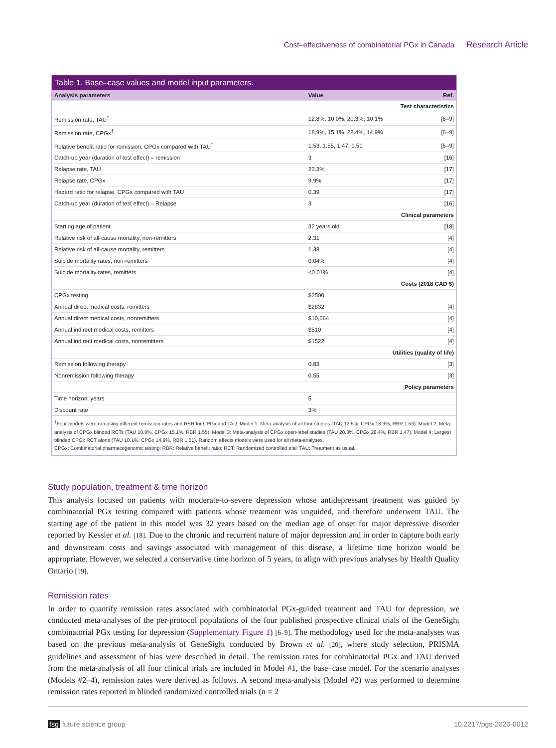Cost–effectiveness of combinatorial PGx in Canada Research Article
Table 1. Base–case values and model input parameters.
| Analysis parameters | Value | Ref. |
| --- | --- | --- |
| Test characteristics | | |
| Remission rate, TAU<sup>†</sup> | 12.8%, 10.0%, 20.3%, 10.1% | [6–9] |
| Remission rate, CPGx<sup>†</sup> | 18.9%, 15.1%, 28.4%, 14.9% | [6–9] |
| Relative benefit ratio for remission, CPGx compared with TAU<sup>†</sup> | 1.53, 1.55, 1.47, 1.51 | [6–9] |
| Catch-up year (duration of test effect) – remission | 3 | [16] |
| Relapse rate, TAU | 23.3% | [17] |
| Relapse rate, CPGx | 9.9% | [17] |
| Hazard ratio for relapse, CPGx compared with TAU | 0.39 | [17] |
| Catch-up year (duration of test effect) – Relapse | 3 | [16] |
| Clinical parameters | | |
| Starting age of patient | 32 years old | [18] |
| Relative risk of all-cause mortality, non-remitters | 2.31 | [4] |
| Relative risk of all-cause mortality, remitters | 1.38 | [4] |
| Suicide mortality rates, non-remitters | 0.04% | [4] |
| Suicide mortality rates, remitters | <0.01% | [4] |
| Costs (2018 CAD $) | | |
| CPGx testing | $2500 | |
| Annual direct medical costs, remitters | $2832 | [4] |
| Annual direct medical costs, nonremitters | $10,064 | [4] |
| Annual indirect medical costs, remitters | $510 | [4] |
| Annual indirect medical costs, nonremitters | $1522 | [4] |
| Utilities (quality of life) | | |
| Remission following therapy | 0.83 | [3] |
| Nonremission following therapy | 0.55 | [3] |
| Policy parameters | | |
| Time horizon, years | 5 | |
| Discount rate | 3% | |
<sup>†</sup> Four models were run using different remission rates and RBR for CPGx and TAU. Model 1: Meta-analysis of all four studies (TAU 12.5%, CPGx 18.9%, RBR 1.53). Model 2: Meta-analysis of CPGx blinded RCTs (TAU 10.0%, CPGx 15.1%, RBR 1.55). Model 3: Meta-analysis of CPGx open-label studies (TAU 20.3%, CPGx 28.4%, RBR 1.47). Model 4: Largest blinded CPGx RCT alone (TAU 10.1%, CPGx 14.9%, RBR 1.51). Random effects models were used for all meta-analyses.
CPGx: Combinatorial pharmacogenomic testing; RBR: Relative benefit ratio; RCT: Randomized controlled trial; TAU: Treatment as usual.
Study population, treatment & time horizon
This analysis focused on patients with moderate-to-severe depression whose antidepressant treatment was guided by combinatorial PGx testing compared with patients whose treatment was unguided, and therefore underwent TAU. The starting age of the patient in this model was 32 years based on the median age of onset for major depressive disorder reported by Kessler et al. [18]. Due to the chronic and recurrent nature of major depression and in order to capture both early and downstream costs and savings associated with management of this disease, a lifetime time horizon would be appropriate. However, we selected a conservative time horizon of 5 years, to align with previous analyses by Health Quality Ontario [19].
Remission rates
In order to quantify remission rates associated with combinatorial PGx-guided treatment and TAU for depression, we conducted meta-analyses of the per-protocol populations of the four published prospective clinical trials of the GeneSight combinatorial PGx testing for depression (Supplementary Figure 1) [6–9]. The methodology used for the meta-analyses was based on the previous meta-analysis of GeneSight conducted by Brown et al. [20], where study selection, PRISMA guidelines and assessment of bias were described in detail. The remission rates for combinatorial PGx and TAU derived from the meta-analysis of all four clinical trials are included in Model #1, the base–case model. For the scenario analyses (Models #2–4), remission rates were derived as follows. A second meta-analysis (Model #2) was performed to determine remission rates reported in blinded randomized controlled trials (n = 2
fsg future science group 10.2217/pgs-2020-0012